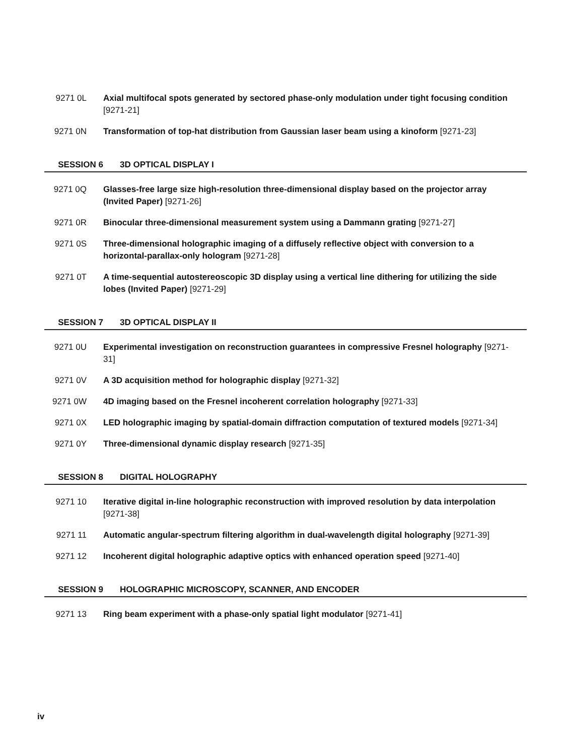9271 0L Axial multifocal spots generated by sectored phase-only modulation under tight focusing condition [9271-21]
9271 0N Transformation of top-hat distribution from Gaussian laser beam using a kinoform [9271-23]
SESSION 6 3D OPTICAL DISPLAY I
9271 0Q Glasses-free large size high-resolution three-dimensional display based on the projector array (Invited Paper) [9271-26]
9271 0R Binocular three-dimensional measurement system using a Dammann grating [9271-27]
9271 0S Three-dimensional holographic imaging of a diffusely reflective object with conversion to a horizontal-parallax-only hologram [9271-28]
9271 0T A time-sequential autostereoscopic 3D display using a vertical line dithering for utilizing the side lobes (Invited Paper) [9271-29]
SESSION 7 3D OPTICAL DISPLAY II
9271 0U Experimental investigation on reconstruction guarantees in compressive Fresnel holography [9271-31]
9271 0V A 3D acquisition method for holographic display [9271-32]
9271 0W 4D imaging based on the Fresnel incoherent correlation holography [9271-33]
9271 0X LED holographic imaging by spatial-domain diffraction computation of textured models [9271-34]
9271 0Y Three-dimensional dynamic display research [9271-35]
SESSION 8 DIGITAL HOLOGRAPHY
9271 10 Iterative digital in-line holographic reconstruction with improved resolution by data interpolation [9271-38]
9271 11 Automatic angular-spectrum filtering algorithm in dual-wavelength digital holography [9271-39]
9271 12 Incoherent digital holographic adaptive optics with enhanced operation speed [9271-40]
SESSION 9 HOLOGRAPHIC MICROSCOPY, SCANNER, AND ENCODER
9271 13 Ring beam experiment with a phase-only spatial light modulator [9271-41]
iv